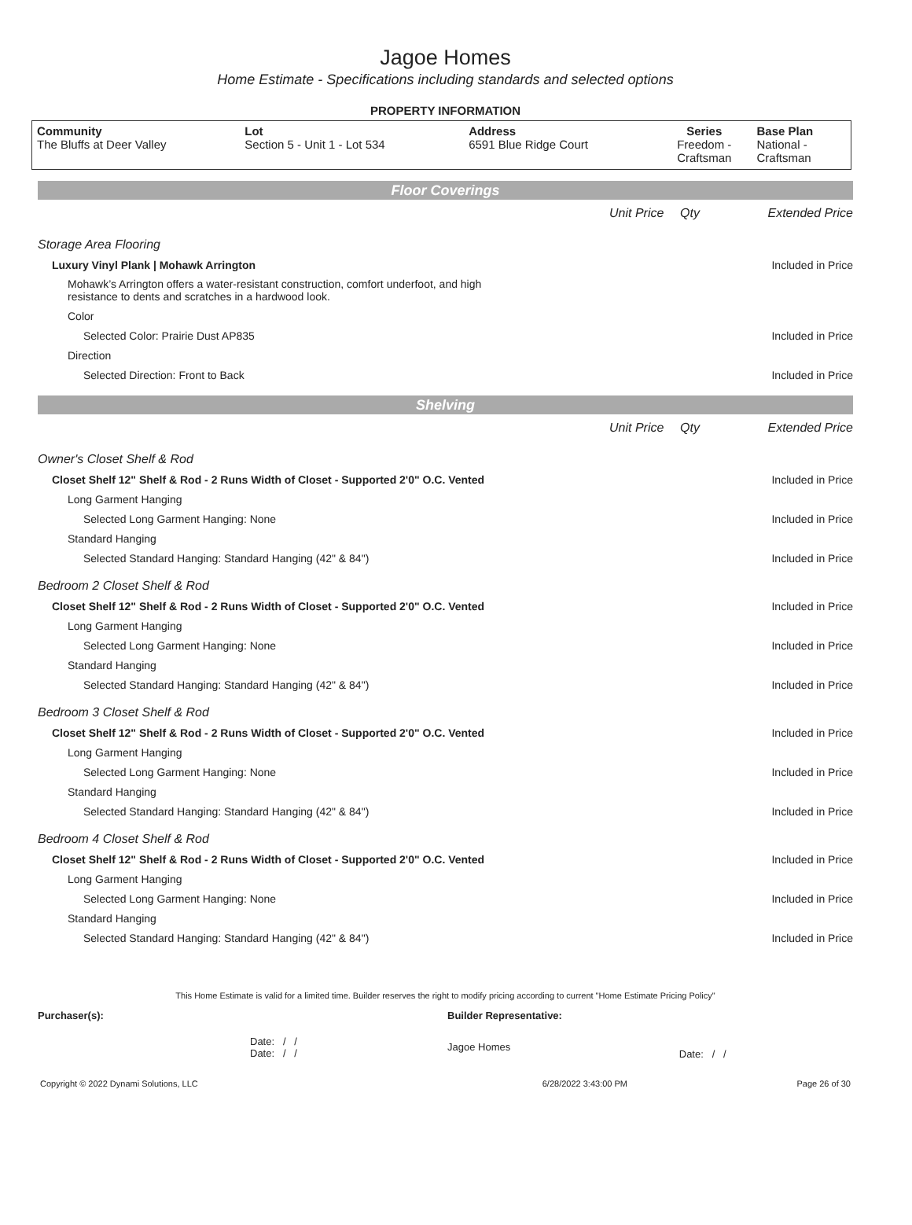Jagoe Homes
Home Estimate - Specifications including standards and selected options
PROPERTY INFORMATION
| Community The Bluffs at Deer Valley | Lot Section 5 - Unit 1 - Lot 534 | Address 6591 Blue Ridge Court | Series Freedom - Craftsman | Base Plan National - Craftsman |
Floor Coverings
| | Unit Price | Qty | Extended Price |
| Storage Area Flooring | | | |
| Luxury Vinyl Plank / Mohawk Arrington | | | Included in Price |
| Mohawk’s Arrington offers a water-resistant construction, comfort underfoot, and high resistance to dents and scratches in a hardwood look. | | | |
| Color | | | |
| Selected Color: Prairie Dust AP835 | | | Included in Price |
| Direction | | | |
| Selected Direction: Front to Back | | | Included in Price |
Shelving
| | Unit Price | Qty | Extended Price |
| Owner's Closet Shelf & Rod | | | |
| Closet Shelf 12" Shelf & Rod - 2 Runs Width of Closet - Supported 2'0" O.C. Vented | | | Included in Price |
| Long Garment Hanging | | | |
| Selected Long Garment Hanging: None | | | Included in Price |
| Standard Hanging | | | |
| Selected Standard Hanging: Standard Hanging (42" & 84") | | | Included in Price |
| Bedroom 2 Closet Shelf & Rod | | | |
| Closet Shelf 12" Shelf & Rod - 2 Runs Width of Closet - Supported 2'0" O.C. Vented | | | Included in Price |
| Long Garment Hanging | | | |
| Selected Long Garment Hanging: None | | | Included in Price |
| Standard Hanging | | | |
| Selected Standard Hanging: Standard Hanging (42" & 84") | | | Included in Price |
| Bedroom 3 Closet Shelf & Rod | | | |
| Closet Shelf 12" Shelf & Rod - 2 Runs Width of Closet - Supported 2'0" O.C. Vented | | | Included in Price |
| Long Garment Hanging | | | |
| Selected Long Garment Hanging: None | | | Included in Price |
| Standard Hanging | | | |
| Selected Standard Hanging: Standard Hanging (42" & 84") | | | Included in Price |
| Bedroom 4 Closet Shelf & Rod | | | |
| Closet Shelf 12" Shelf & Rod - 2 Runs Width of Closet - Supported 2'0" O.C. Vented | | | Included in Price |
| Long Garment Hanging | | | |
| Selected Long Garment Hanging: None | | | Included in Price |
| Standard Hanging | | | |
| Selected Standard Hanging: Standard Hanging (42" & 84") | | | Included in Price |
This Home Estimate is valid for a limited time. Builder reserves the right to modify pricing according to current "Home Estimate Pricing Policy"
| Purchaser(s): | Builder Representative: | |
| Date: / / Date: / / | Jagoe Homes | Date: / / |
| Copyright © 2022 Dynami Solutions, LLC | 6/28/2022 3:43:00 PM | Page 26 of 30 |